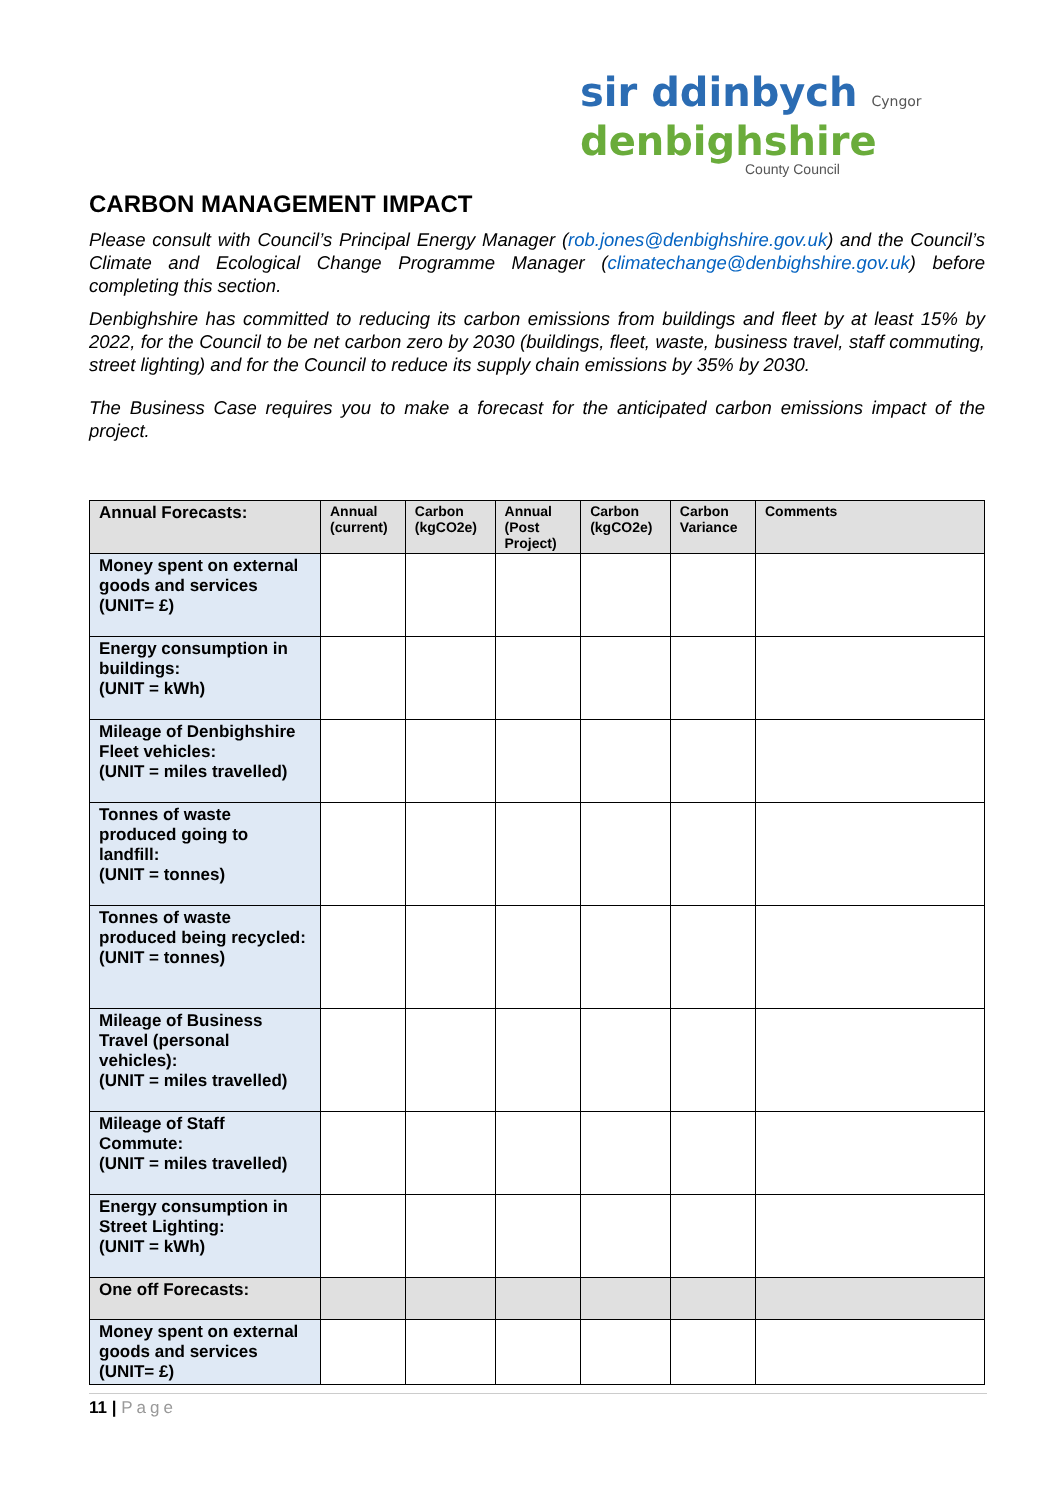sir ddinbych Cyngor
denbighshire
County Council
CARBON MANAGEMENT IMPACT
Please consult with Council’s Principal Energy Manager (rob.jones@denbighshire.gov.uk) and the Council’s Climate and Ecological Change Programme Manager (climatechange@denbighshire.gov.uk) before completing this section.
Denbighshire has committed to reducing its carbon emissions from buildings and fleet by at least 15% by 2022, for the Council to be net carbon zero by 2030 (buildings, fleet, waste, business travel, staff commuting, street lighting) and for the Council to reduce its supply chain emissions by 35% by 2030.
The Business Case requires you to make a forecast for the anticipated carbon emissions impact of the project.
| Annual Forecasts: | Annual (current) | Carbon (kgCO2e) | Annual (Post Project) | Carbon (kgCO2e) | Carbon Variance | Comments |
| --- | --- | --- | --- | --- | --- | --- |
| Money spent on external goods and services (UNIT= £) | | | | | | |
| Energy consumption in buildings: (UNIT = kWh) | | | | | | |
| Mileage of Denbighshire Fleet vehicles: (UNIT = miles travelled) | | | | | | |
| Tonnes of waste produced going to landfill: (UNIT = tonnes) | | | | | | |
| Tonnes of waste produced being recycled: (UNIT = tonnes) | | | | | | |
| Mileage of Business Travel (personal vehicles): (UNIT = miles travelled) | | | | | | |
| Mileage of Staff Commute: (UNIT = miles travelled) | | | | | | |
| Energy consumption in Street Lighting: (UNIT = kWh) | | | | | | |
| One off Forecasts: | | | | | | |
| Money spent on external goods and services (UNIT= £) | | | | | | |
11 | Page